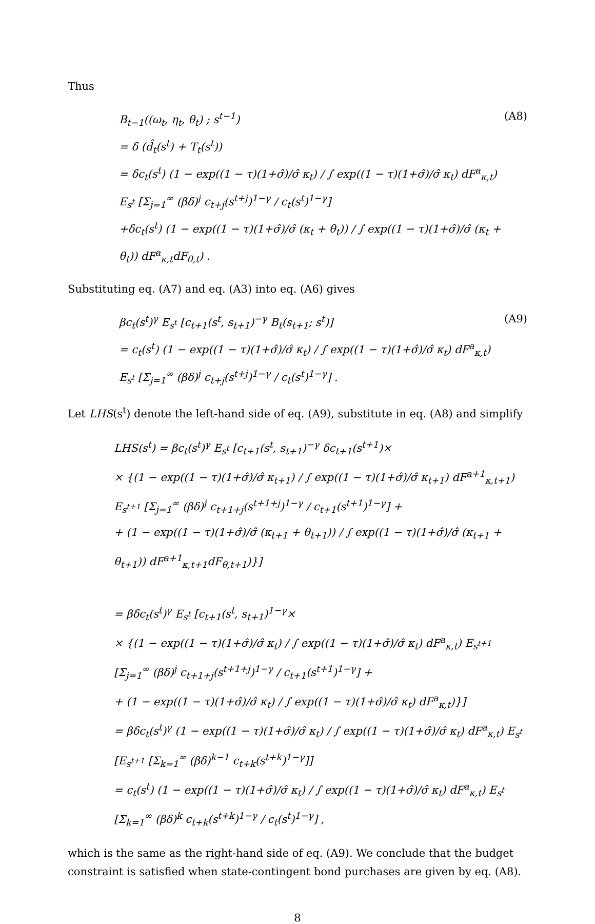Thus
B<sub>t−1</sub>((ω<sub>t</sub>, η<sub>t</sub>, θ<sub>t</sub>) ; s<sup>t−1</sup>)
= δ (d̂<sub>t</sub>(s<sup>t</sup>) + T<sub>t</sub>(s<sup>t</sup>))
= δc<sub>t</sub>(s<sup>t</sup>) (1 − exp((1 − τ)(1+σ̂)/σ̂ κ<sub>t</sub>) / ∫ exp((1 − τ)(1+σ̂)/σ̂ κ<sub>t</sub>) dF<sup>a</sup><sub>κ,t</sub>) E<sub>s<sup>t</sup></sub> [Σ<sub>j=1</sub><sup>∞</sup> (βδ)<sup>j</sup> c<sub>t+j</sub>(s<sup>t+j</sup>)<sup>1−γ</sup> / c<sub>t</sub>(s<sup>t</sup>)<sup>1−γ</sup>]
+δc<sub>t</sub>(s<sup>t</sup>) (1 − exp((1 − τ)(1+σ̂)/σ̂ (κ<sub>t</sub> + θ<sub>t</sub>)) / ∫ exp((1 − τ)(1+σ̂)/σ̂ (κ<sub>t</sub> + θ<sub>t</sub>)) dF<sup>a</sup><sub>κ,t</sub>dF<sub>θ,t</sub>) .
(A8)
Substituting eq. (A7) and eq. (A3) into eq. (A6) gives
βc<sub>t</sub>(s<sup>t</sup>)<sup>γ</sup> E<sub>s<sup>t</sup></sub> [c<sub>t+1</sub>(s<sup>t</sup>, s<sub>t+1</sub>)<sup>−γ</sup> B<sub>t</sub>(s<sub>t+1</sub>; s<sup>t</sup>)]
= c<sub>t</sub>(s<sup>t</sup>) (1 − exp((1 − τ)(1+σ̂)/σ̂ κ<sub>t</sub>) / ∫ exp((1 − τ)(1+σ̂)/σ̂ κ<sub>t</sub>) dF<sup>a</sup><sub>κ,t</sub>) E<sub>s<sup>t</sup></sub> [Σ<sub>j=1</sub><sup>∞</sup> (βδ)<sup>j</sup> c<sub>t+j</sub>(s<sup>t+j</sup>)<sup>1−γ</sup> / c<sub>t</sub>(s<sup>t</sup>)<sup>1−γ</sup>] .
(A9)
Let LHS(s<sup>t</sup>) denote the left-hand side of eq. (A9), substitute in eq. (A8) and simplify
LHS(s<sup>t</sup>) = βc<sub>t</sub>(s<sup>t</sup>)<sup>γ</sup> E<sub>s<sup>t</sup></sub> [c<sub>t+1</sub>(s<sup>t</sup>, s<sub>t+1</sub>)<sup>−γ</sup> δc<sub>t+1</sub>(s<sup>t+1</sup>)×
× {(1 − exp((1 − τ)(1+σ̂)/σ̂ κ<sub>t+1</sub>) / ∫ exp((1 − τ)(1+σ̂)/σ̂ κ<sub>t+1</sub>) dF<sup>a+1</sup><sub>κ,t+1</sub>) E<sub>s<sup>t+1</sup></sub> [Σ<sub>j=1</sub><sup>∞</sup> (βδ)<sup>j</sup> c<sub>t+1+j</sub>(s<sup>t+1+j</sup>)<sup>1−γ</sup> / c<sub>t+1</sub>(s<sup>t+1</sup>)<sup>1−γ</sup>] +
+ (1 − exp((1 − τ)(1+σ̂)/σ̂ (κ<sub>t+1</sub> + θ<sub>t+1</sub>)) / ∫ exp((1 − τ)(1+σ̂)/σ̂ (κ<sub>t+1</sub> + θ<sub>t+1</sub>)) dF<sup>a+1</sup><sub>κ,t+1</sub>dF<sub>θ,t+1</sub>)}]
= βδc<sub>t</sub>(s<sup>t</sup>)<sup>γ</sup> E<sub>s<sup>t</sup></sub> [c<sub>t+1</sub>(s<sup>t</sup>, s<sub>t+1</sub>)<sup>1−γ</sup>×
× {(1 − exp((1 − τ)(1+σ̂)/σ̂ κ<sub>t</sub>) / ∫ exp((1 − τ)(1+σ̂)/σ̂ κ<sub>t</sub>) dF<sup>a</sup><sub>κ,t</sub>) E<sub>s<sup>t+1</sup></sub> [Σ<sub>j=1</sub><sup>∞</sup> (βδ)<sup>j</sup> c<sub>t+1+j</sub>(s<sup>t+1+j</sup>)<sup>1−γ</sup> / c<sub>t+1</sub>(s<sup>t+1</sup>)<sup>1−γ</sup>] +
+ (1 − exp((1 − τ)(1+σ̂)/σ̂ κ<sub>t</sub>) / ∫ exp((1 − τ)(1+σ̂)/σ̂ κ<sub>t</sub>) dF<sup>a</sup><sub>κ,t</sub>)}]
= βδc<sub>t</sub>(s<sup>t</sup>)<sup>γ</sup> (1 − exp((1 − τ)(1+σ̂)/σ̂ κ<sub>t</sub>) / ∫ exp((1 − τ)(1+σ̂)/σ̂ κ<sub>t</sub>) dF<sup>a</sup><sub>κ,t</sub>) E<sub>s<sup>t</sup></sub> [E<sub>s<sup>t+1</sup></sub> [Σ<sub>k=1</sub><sup>∞</sup> (βδ)<sup>k−1</sup> c<sub>t+k</sub>(s<sup>t+k</sup>)<sup>1−γ</sup>]]
= c<sub>t</sub>(s<sup>t</sup>) (1 − exp((1 − τ)(1+σ̂)/σ̂ κ<sub>t</sub>) / ∫ exp((1 − τ)(1+σ̂)/σ̂ κ<sub>t</sub>) dF<sup>a</sup><sub>κ,t</sub>) E<sub>s<sup>t</sup></sub> [Σ<sub>k=1</sub><sup>∞</sup> (βδ)<sup>k</sup> c<sub>t+k</sub>(s<sup>t+k</sup>)<sup>1−γ</sup> / c<sub>t</sub>(s<sup>t</sup>)<sup>1−γ</sup>] ,
which is the same as the right-hand side of eq. (A9). We conclude that the budget constraint is satisfied when state-contingent bond purchases are given by eq. (A8).
8